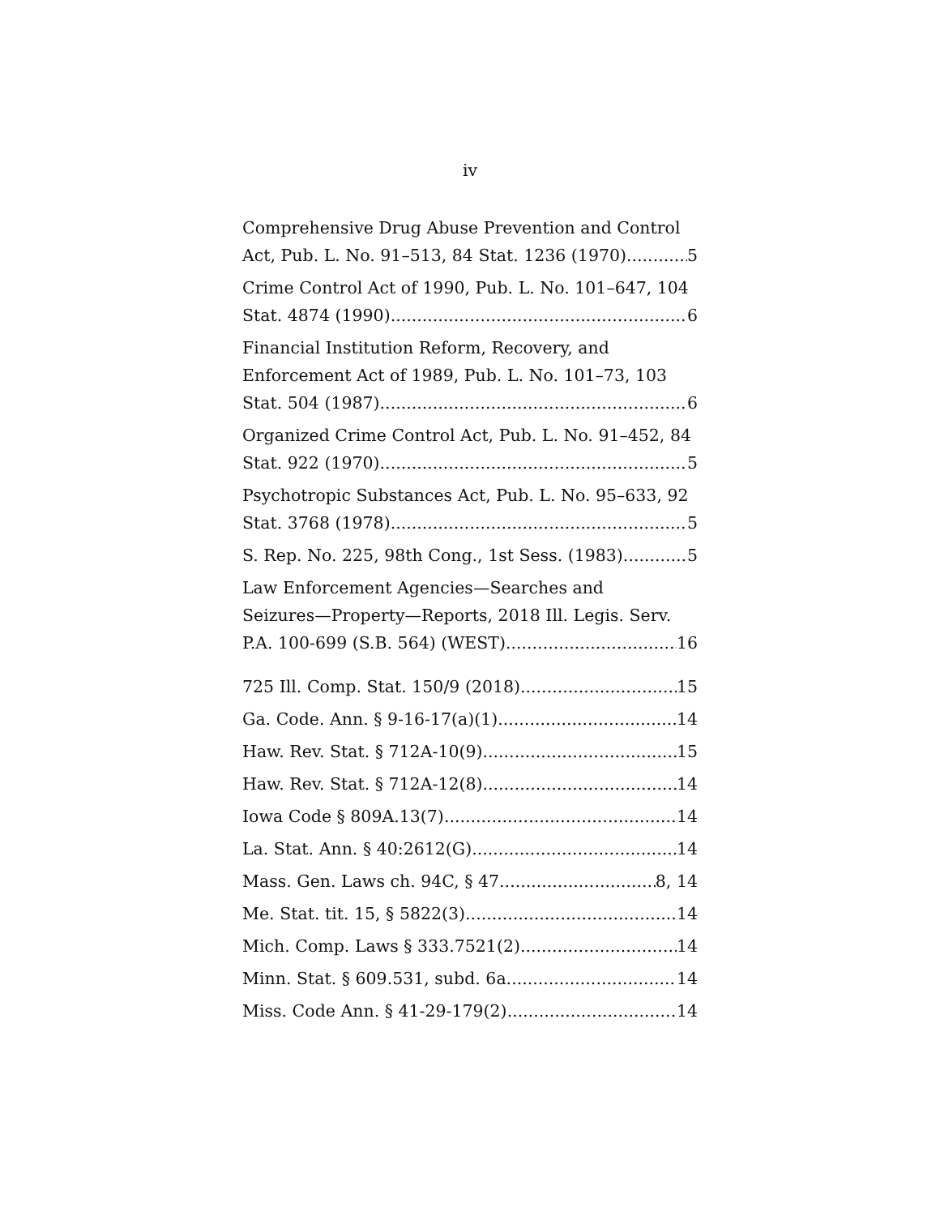iv
Comprehensive Drug Abuse Prevention and Control
Act, Pub. L. No. 91–513, 84 Stat. 1236 (1970) 5
Crime Control Act of 1990, Pub. L. No. 101–647, 104
Stat. 4874 (1990) 6
Financial Institution Reform, Recovery, and
Enforcement Act of 1989, Pub. L. No. 101–73, 103
Stat. 504 (1987) 6
Organized Crime Control Act, Pub. L. No. 91–452, 84
Stat. 922 (1970) 5
Psychotropic Substances Act, Pub. L. No. 95–633, 92
Stat. 3768 (1978) 5
S. Rep. No. 225, 98th Cong., 1st Sess. (1983) 5
Law Enforcement Agencies—Searches and
Seizures—Property—Reports, 2018 Ill. Legis. Serv.
P.A. 100-699 (S.B. 564) (WEST) 16
725 Ill. Comp. Stat. 150/9 (2018) 15
Ga. Code. Ann. § 9-16-17(a)(1) 14
Haw. Rev. Stat. § 712A-10(9) 15
Haw. Rev. Stat. § 712A-12(8) 14
Iowa Code § 809A.13(7) 14
La. Stat. Ann. § 40:2612(G) 14
Mass. Gen. Laws ch. 94C, § 47 8, 14
Me. Stat. tit. 15, § 5822(3) 14
Mich. Comp. Laws § 333.7521(2) 14
Minn. Stat. § 609.531, subd. 6a 14
Miss. Code Ann. § 41-29-179(2) 14